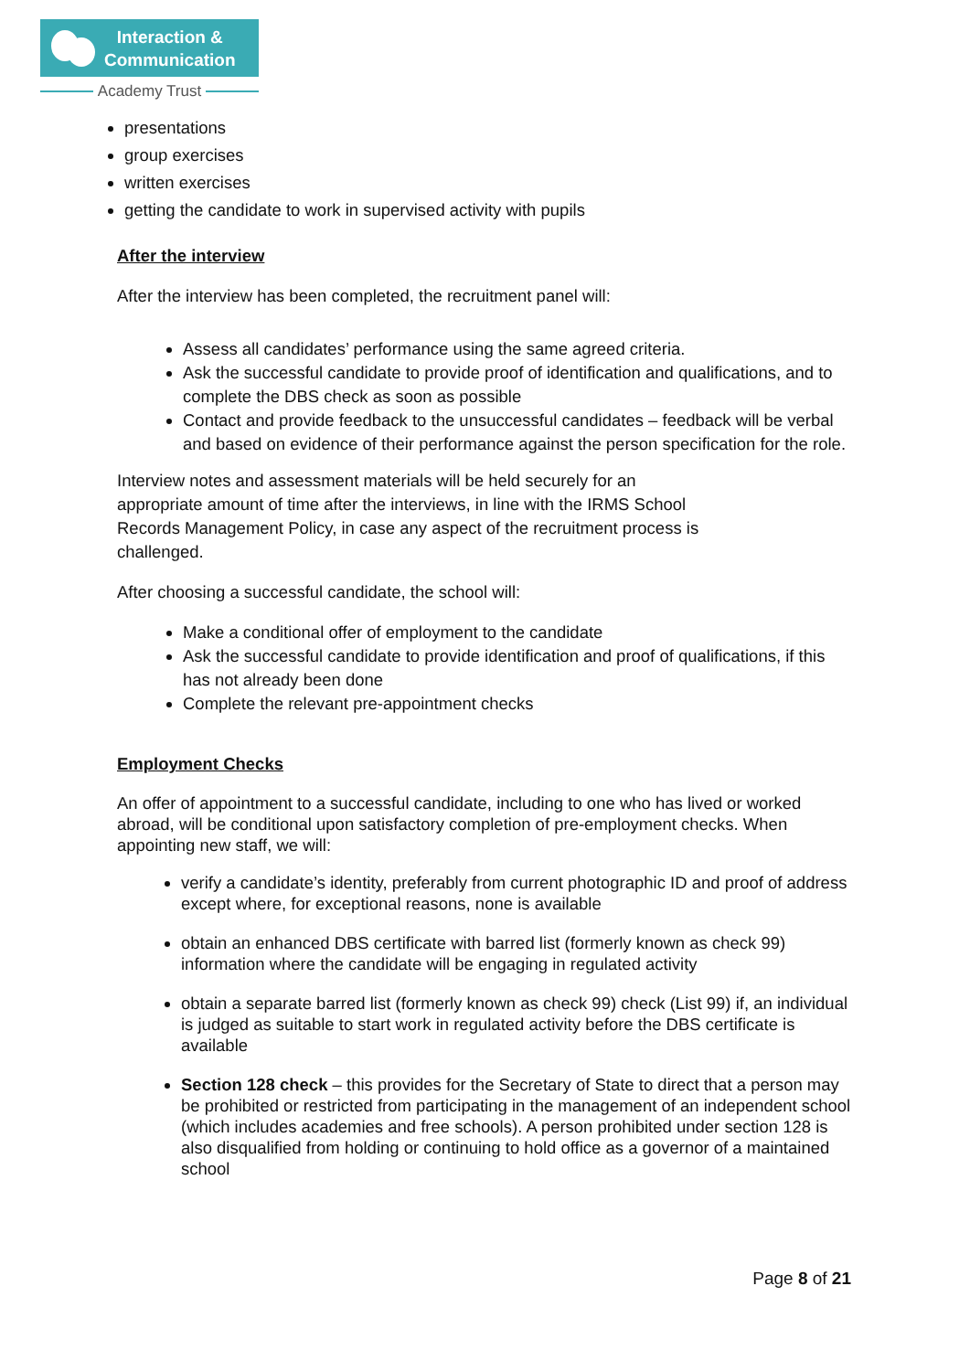Interaction &
Communication
Academy Trust
presentations
group exercises
written exercises
getting the candidate to work in supervised activity with pupils
After the interview
After the interview has been completed, the recruitment panel will:
Assess all candidates’ performance using the same agreed criteria.
Ask the successful candidate to provide proof of identification and qualifications, and to complete the DBS check as soon as possible
Contact and provide feedback to the unsuccessful candidates – feedback will be verbal and based on evidence of their performance against the person specification for the role.
Interview notes and assessment materials will be held securely for an
appropriate amount of time after the interviews, in line with the IRMS School
Records Management Policy, in case any aspect of the recruitment process is
challenged.
After choosing a successful candidate, the school will:
Make a conditional offer of employment to the candidate
Ask the successful candidate to provide identification and proof of qualifications, if this has not already been done
Complete the relevant pre-appointment checks
Employment Checks
An offer of appointment to a successful candidate, including to one who has lived or worked abroad, will be conditional upon satisfactory completion of pre-employment checks. When appointing new staff, we will:
verify a candidate’s identity, preferably from current photographic ID and proof of address except where, for exceptional reasons, none is available
obtain an enhanced DBS certificate with barred list (formerly known as check 99) information where the candidate will be engaging in regulated activity
obtain a separate barred list (formerly known as check 99) check (List 99) if, an individual is judged as suitable to start work in regulated activity before the DBS certificate is available
Section 128 check – this provides for the Secretary of State to direct that a person may be prohibited or restricted from participating in the management of an independent school (which includes academies and free schools). A person prohibited under section 128 is also disqualified from holding or continuing to hold office as a governor of a maintained school
Page 8 of 21